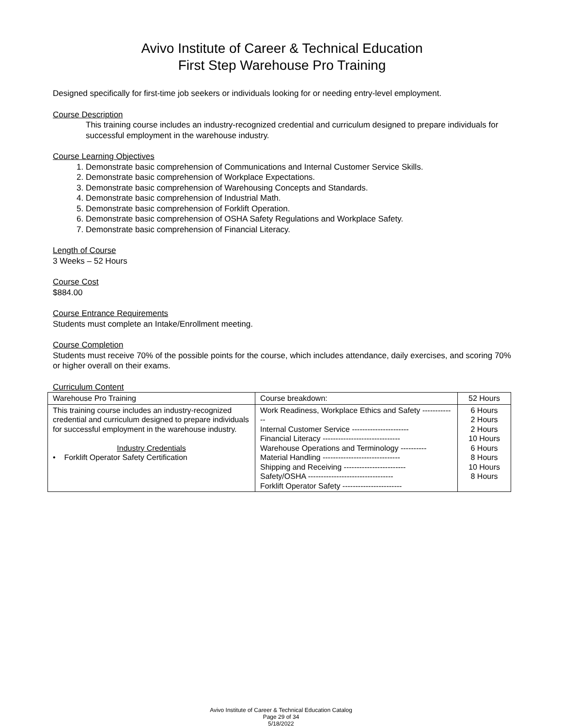Avivo Institute of Career & Technical Education
First Step Warehouse Pro Training
Designed specifically for first-time job seekers or individuals looking for or needing entry-level employment.
Course Description
This training course includes an industry-recognized credential and curriculum designed to prepare individuals for successful employment in the warehouse industry.
Course Learning Objectives
1. Demonstrate basic comprehension of Communications and Internal Customer Service Skills.
2. Demonstrate basic comprehension of Workplace Expectations.
3. Demonstrate basic comprehension of Warehousing Concepts and Standards.
4. Demonstrate basic comprehension of Industrial Math.
5. Demonstrate basic comprehension of Forklift Operation.
6. Demonstrate basic comprehension of OSHA Safety Regulations and Workplace Safety.
7. Demonstrate basic comprehension of Financial Literacy.
Length of Course
3 Weeks – 52 Hours
Course Cost
$884.00
Course Entrance Requirements
Students must complete an Intake/Enrollment meeting.
Course Completion
Students must receive 70% of the possible points for the course, which includes attendance, daily exercises, and scoring 70% or higher overall on their exams.
Curriculum Content
| Warehouse Pro Training | Course breakdown: | 52 Hours |
| This training course includes an industry-recognized credential and curriculum designed to prepare individuals for successful employment in the warehouse industry. Industry Credentials • Forklift Operator Safety Certification | Work Readiness, Workplace Ethics and Safety ------------- Internal Customer Service ---------------------- Financial Literacy ------------------------------ Warehouse Operations and Terminology ---------- Material Handling ------------------------------ Shipping and Receiving ------------------------ Safety/OSHA --------------------------------- Forklift Operator Safety ----------------------- | 6 Hours 2 Hours 2 Hours 10 Hours 6 Hours 8 Hours 10 Hours 8 Hours |
Avivo Institute of Career & Technical Education Catalog
Page 29 of 34
5/18/2022